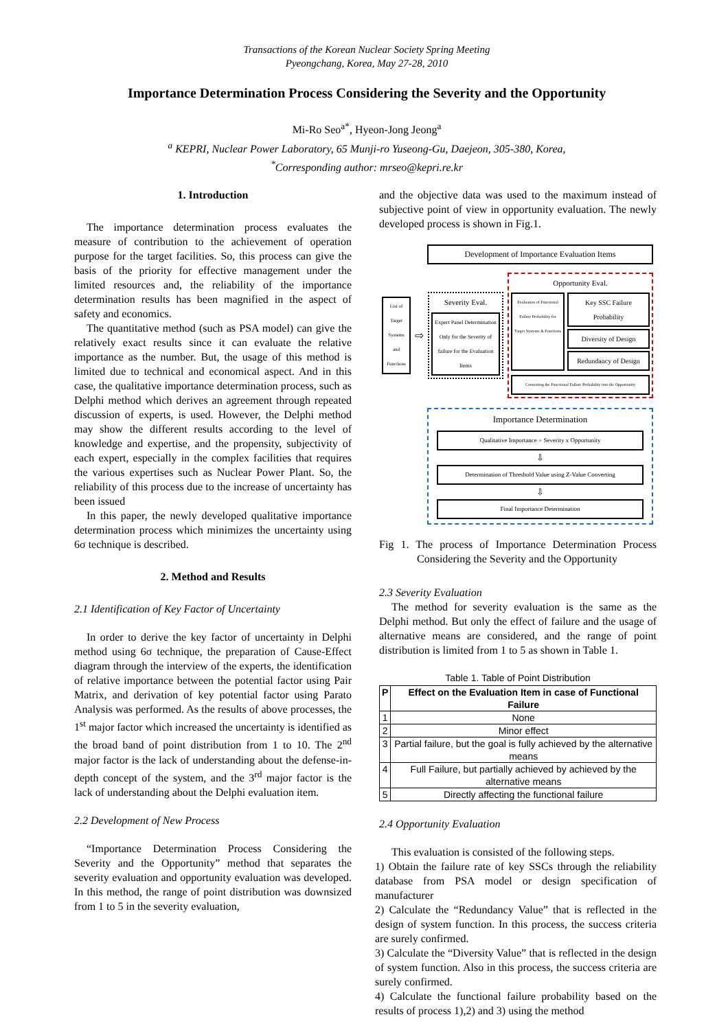Transactions of the Korean Nuclear Society Spring Meeting
Pyeongchang, Korea, May 27-28, 2010
Importance Determination Process Considering the Severity and the Opportunity
Mi-Ro Seo<sup>a*</sup>, Hyeon-Jong Jeong<sup>a</sup>
<sup>a</sup> KEPRI, Nuclear Power Laboratory, 65 Munji-ro Yuseong-Gu, Daejeon, 305-380, Korea,
<sup>*</sup> Corresponding author: mrseo@kepri.re.kr
1. Introduction
The importance determination process evaluates the measure of contribution to the achievement of operation purpose for the target facilities. So, this process can give the basis of the priority for effective management under the limited resources and, the reliability of the importance determination results has been magnified in the aspect of safety and economics.
The quantitative method (such as PSA model) can give the relatively exact results since it can evaluate the relative importance as the number. But, the usage of this method is limited due to technical and economical aspect. And in this case, the qualitative importance determination process, such as Delphi method which derives an agreement through repeated discussion of experts, is used. However, the Delphi method may show the different results according to the level of knowledge and expertise, and the propensity, subjectivity of each expert, especially in the complex facilities that requires the various expertises such as Nuclear Power Plant. So, the reliability of this process due to the increase of uncertainty has been issued
In this paper, the newly developed qualitative importance determination process which minimizes the uncertainty using 6σ technique is described.
2. Method and Results
2.1 Identification of Key Factor of Uncertainty
In order to derive the key factor of uncertainty in Delphi method using 6σ technique, the preparation of Cause-Effect diagram through the interview of the experts, the identification of relative importance between the potential factor using Pair Matrix, and derivation of key potential factor using Parato Analysis was performed. As the results of above processes, the 1<sup>st</sup> major factor which increased the uncertainty is identified as the broad band of point distribution from 1 to 10. The 2<sup>nd</sup> major factor is the lack of understanding about the defense-in-depth concept of the system, and the 3<sup>rd</sup> major factor is the lack of understanding about the Delphi evaluation item.
2.2 Development of New Process
“Importance Determination Process Considering the Severity and the Opportunity” method that separates the severity evaluation and opportunity evaluation was developed. In this method, the range of point distribution was downsized from 1 to 5 in the severity evaluation,
and the objective data was used to the maximum instead of subjective point of view in opportunity evaluation. The newly developed process is shown in Fig.1.
Development of Importance Evaluation Items
List of Target Systems and Functions
⇨
Severity Eval.
Expert Panel Determination Only for the Severity of failure for the Evaluation Items
Opportunity Eval.
Evaluation of Functional Failure Probability for Target Systems & Functions
Key SSC Failure Probability
Diversity of Design
Redundancy of Design
Converting the Functional Failure Probability into the Opportunity
Importance Determination
Qualitative Importance = Severity x Opportunity
⇩
Determination of Threshold Value using Z-Value Converting
⇩
Final Importance Determination
Fig 1. The process of Importance Determination Process Considering the Severity and the Opportunity
2.3 Severity Evaluation
The method for severity evaluation is the same as the Delphi method. But only the effect of failure and the usage of alternative means are considered, and the range of point distribution is limited from 1 to 5 as shown in Table 1.
Table 1. Table of Point Distribution
| P | Effect on the Evaluation Item in case of Functional Failure |
| --- | --- |
| 1 | None |
| 2 | Minor effect |
| 3 | Partial failure, but the goal is fully achieved by the alternative means |
| 4 | Full Failure, but partially achieved by achieved by the alternative means |
| 5 | Directly affecting the functional failure |
2.4 Opportunity Evaluation
This evaluation is consisted of the following steps.
1) Obtain the failure rate of key SSCs through the reliability database from PSA model or design specification of manufacturer
2) Calculate the “Redundancy Value” that is reflected in the design of system function. In this process, the success criteria are surely confirmed.
3) Calculate the “Diversity Value” that is reflected in the design of system function. Also in this process, the success criteria are surely confirmed.
4) Calculate the functional failure probability based on the results of process 1),2) and 3) using the method